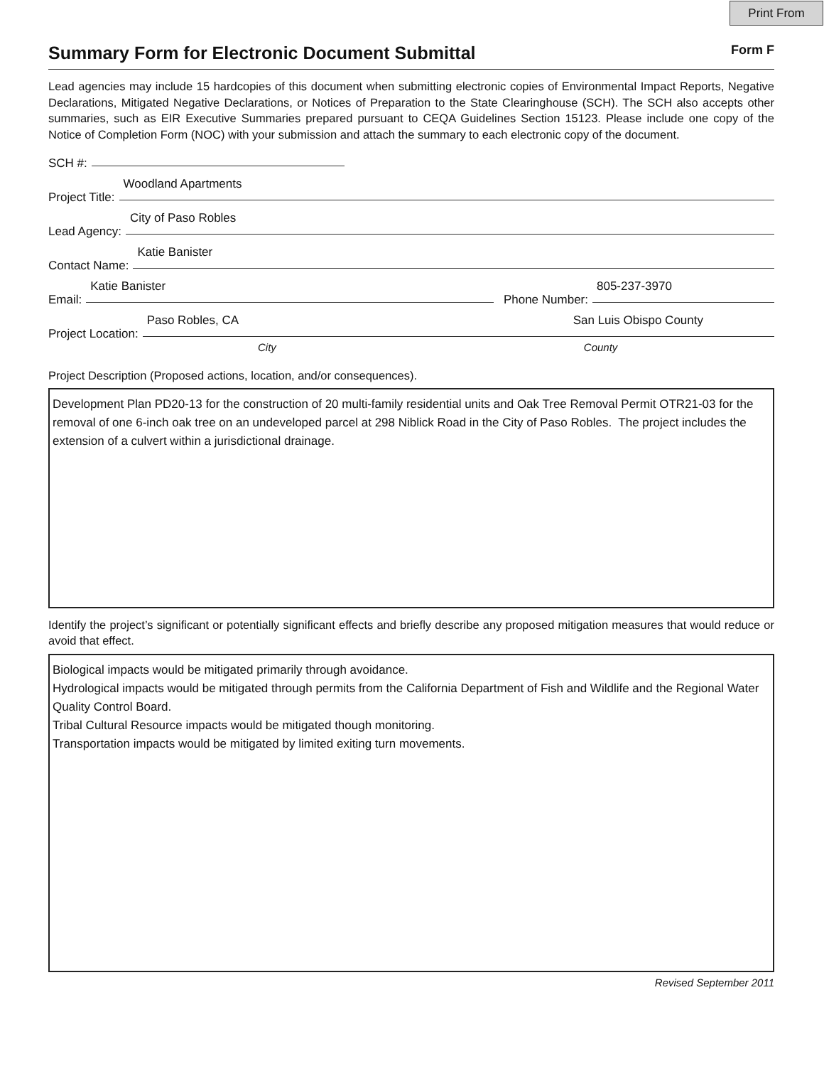Print From
Summary Form for Electronic Document Submittal
Form F
Lead agencies may include 15 hardcopies of this document when submitting electronic copies of Environmental Impact Reports, Negative Declarations, Mitigated Negative Declarations, or Notices of Preparation to the State Clearinghouse (SCH). The SCH also accepts other summaries, such as EIR Executive Summaries prepared pursuant to CEQA Guidelines Section 15123. Please include one copy of the Notice of Completion Form (NOC) with your submission and attach the summary to each electronic copy of the document.
SCH #:
Project Title:
Woodland Apartments
Lead Agency:
City of Paso Robles
Contact Name:
Katie Banister
Email:
Katie Banister
Phone Number:
805-237-3970
Project Location:
Paso Robles, CA San Luis Obispo County
City County
Project Description (Proposed actions, location, and/or consequences).
Development Plan PD20-13 for the construction of 20 multi-family residential units and Oak Tree Removal Permit OTR21-03 for the removal of one 6-inch oak tree on an undeveloped parcel at 298 Niblick Road in the City of Paso Robles. The project includes the extension of a culvert within a jurisdictional drainage.
Identify the project’s significant or potentially significant effects and briefly describe any proposed mitigation measures that would reduce or avoid that effect.
Biological impacts would be mitigated primarily through avoidance.
Hydrological impacts would be mitigated through permits from the California Department of Fish and Wildlife and the Regional Water Quality Control Board.
Tribal Cultural Resource impacts would be mitigated though monitoring.
Transportation impacts would be mitigated by limited exiting turn movements.
Revised September 2011